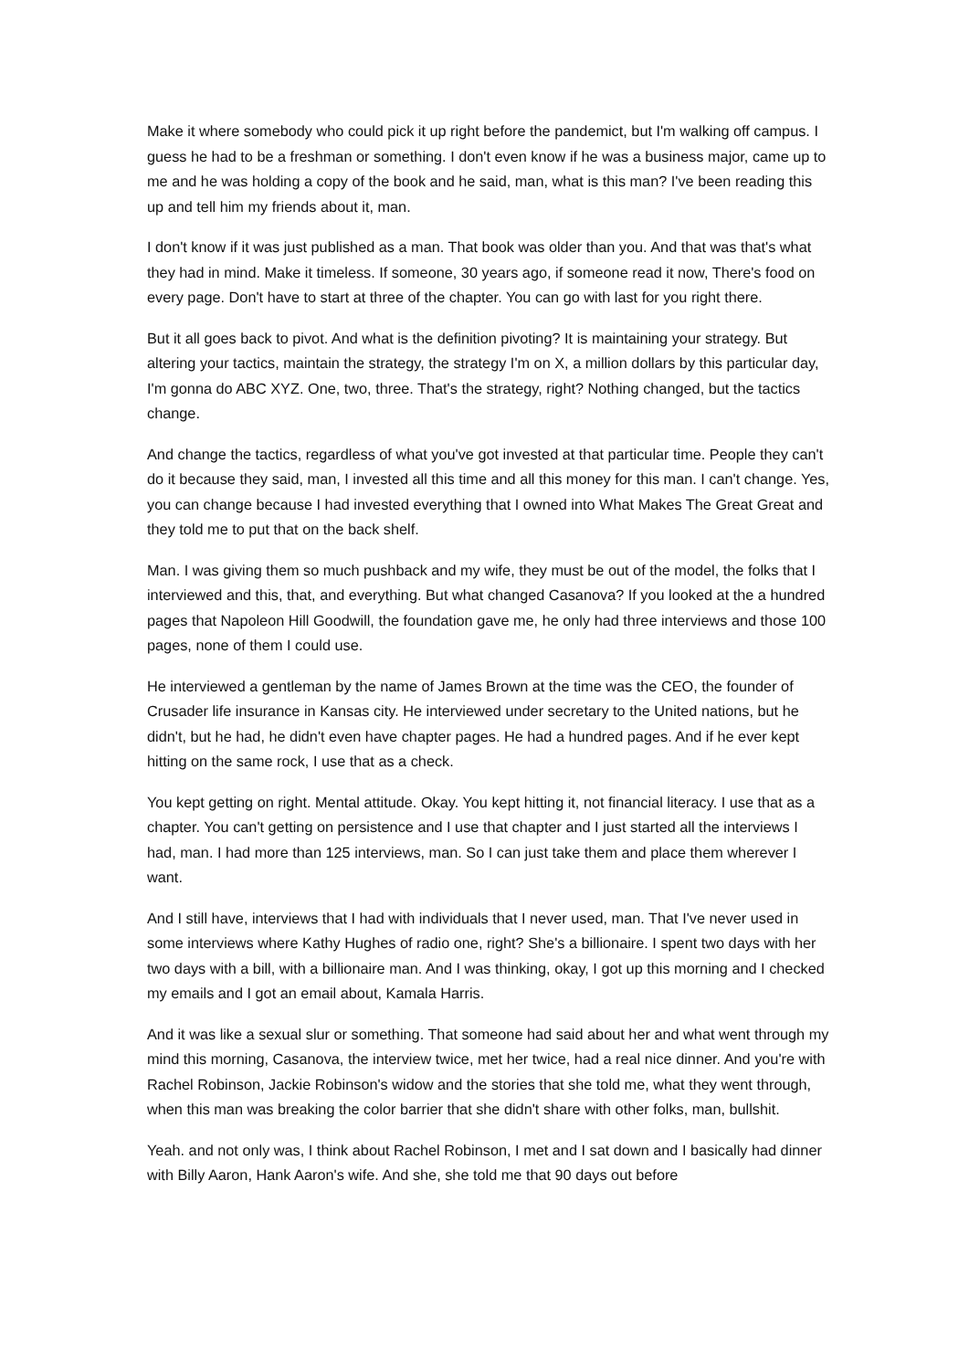Make it where somebody who could pick it up right before the pandemict, but I'm walking off campus. I guess he had to be a freshman or something. I don't even know if he was a business major, came up to me and he was holding a copy of the book and he said, man, what is this man? I've been reading this up and tell him my friends about it, man.
I don't know if it was just published as a man. That book was older than you. And that was that's what they had in mind. Make it timeless. If someone, 30 years ago, if someone read it now, There's food on every page. Don't have to start at three of the chapter. You can go with last for you right there.
But it all goes back to pivot. And what is the definition pivoting? It is maintaining your strategy. But altering your tactics, maintain the strategy, the strategy I'm on X, a million dollars by this particular day, I'm gonna do ABC XYZ. One, two, three. That's the strategy, right? Nothing changed, but the tactics change.
And change the tactics, regardless of what you've got invested at that particular time. People they can't do it because they said, man, I invested all this time and all this money for this man. I can't change. Yes, you can change because I had invested everything that I owned into What Makes The Great Great and they told me to put that on the back shelf.
Man. I was giving them so much pushback and my wife, they must be out of the model, the folks that I interviewed and this, that, and everything. But what changed Casanova? If you looked at the a hundred pages that Napoleon Hill Goodwill, the foundation gave me, he only had three interviews and those 100 pages, none of them I could use.
He interviewed a gentleman by the name of James Brown at the time was the CEO, the founder of Crusader life insurance in Kansas city. He interviewed under secretary to the United nations, but he didn't, but he had, he didn't even have chapter pages. He had a hundred pages. And if he ever kept hitting on the same rock, I use that as a check.
You kept getting on right. Mental attitude. Okay. You kept hitting it, not financial literacy. I use that as a chapter. You can't getting on persistence and I use that chapter and I just started all the interviews I had, man. I had more than 125 interviews, man. So I can just take them and place them wherever I want.
And I still have, interviews that I had with individuals that I never used, man. That I've never used in some interviews where Kathy Hughes of radio one, right? She's a billionaire. I spent two days with her two days with a bill, with a billionaire man. And I was thinking, okay, I got up this morning and I checked my emails and I got an email about, Kamala Harris.
And it was like a sexual slur or something. That someone had said about her and what went through my mind this morning, Casanova, the interview twice, met her twice, had a real nice dinner. And you're with Rachel Robinson, Jackie Robinson's widow and the stories that she told me, what they went through, when this man was breaking the color barrier that she didn't share with other folks, man, bullshit.
Yeah. and not only was, I think about Rachel Robinson, I met and I sat down and I basically had dinner with Billy Aaron, Hank Aaron's wife. And she, she told me that 90 days out before